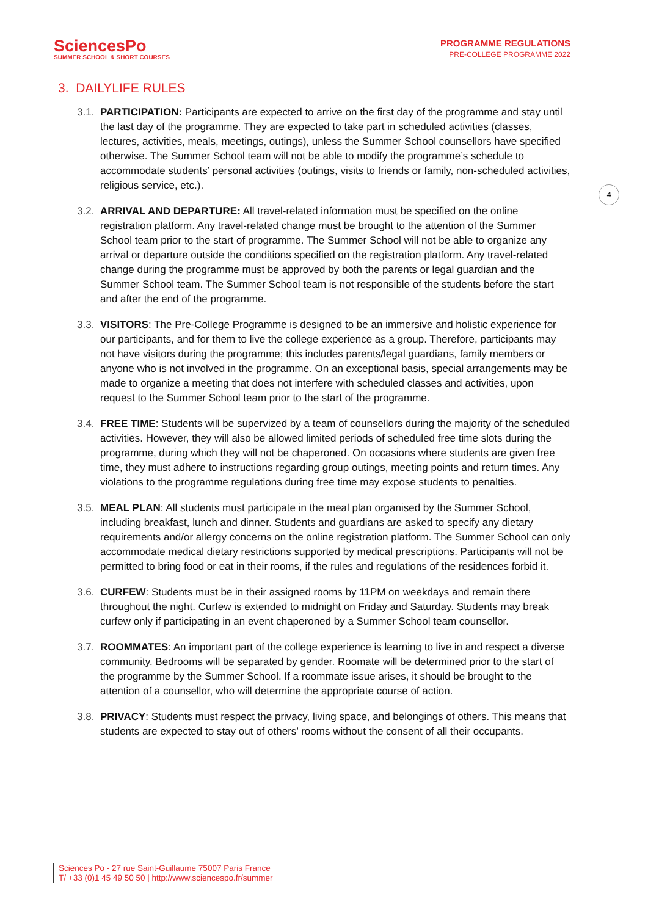SciencesPo
SUMMER SCHOOL & SHORT COURSES
PROGRAMME REGULATIONS
PRE-COLLEGE PROGRAMME 2022
3. DAILYLIFE RULES
3.1.
PARTICIPATION: Participants are expected to arrive on the first day of the programme and stay until the last day of the programme. They are expected to take part in scheduled activities (classes, lectures, activities, meals, meetings, outings), unless the Summer School counsellors have specified otherwise. The Summer School team will not be able to modify the programme’s schedule to accommodate students’ personal activities (outings, visits to friends or family, non-scheduled activities, religious service, etc.).
3.2.
ARRIVAL AND DEPARTURE: All travel-related information must be specified on the online registration platform. Any travel-related change must be brought to the attention of the Summer School team prior to the start of programme. The Summer School will not be able to organize any arrival or departure outside the conditions specified on the registration platform. Any travel-related change during the programme must be approved by both the parents or legal guardian and the Summer School team. The Summer School team is not responsible of the students before the start and after the end of the programme.
3.3.
VISITORS: The Pre-College Programme is designed to be an immersive and holistic experience for our participants, and for them to live the college experience as a group. Therefore, participants may not have visitors during the programme; this includes parents/legal guardians, family members or anyone who is not involved in the programme. On an exceptional basis, special arrangements may be made to organize a meeting that does not interfere with scheduled classes and activities, upon request to the Summer School team prior to the start of the programme.
3.4.
FREE TIME: Students will be supervized by a team of counsellors during the majority of the scheduled activities. However, they will also be allowed limited periods of scheduled free time slots during the programme, during which they will not be chaperoned. On occasions where students are given free time, they must adhere to instructions regarding group outings, meeting points and return times. Any violations to the programme regulations during free time may expose students to penalties.
3.5.
MEAL PLAN: All students must participate in the meal plan organised by the Summer School, including breakfast, lunch and dinner. Students and guardians are asked to specify any dietary requirements and/or allergy concerns on the online registration platform. The Summer School can only accommodate medical dietary restrictions supported by medical prescriptions. Participants will not be permitted to bring food or eat in their rooms, if the rules and regulations of the residences forbid it.
3.6.
CURFEW: Students must be in their assigned rooms by 11PM on weekdays and remain there throughout the night. Curfew is extended to midnight on Friday and Saturday. Students may break curfew only if participating in an event chaperoned by a Summer School team counsellor.
3.7.
ROOMMATES: An important part of the college experience is learning to live in and respect a diverse community. Bedrooms will be separated by gender. Roomate will be determined prior to the start of the programme by the Summer School. If a roommate issue arises, it should be brought to the attention of a counsellor, who will determine the appropriate course of action.
3.8.
PRIVACY: Students must respect the privacy, living space, and belongings of others. This means that students are expected to stay out of others’ rooms without the consent of all their occupants.
4
Sciences Po - 27 rue Saint-Guillaume 75007 Paris France
T/ +33 (0)1 45 49 50 50 | http://www.sciencespo.fr/summer